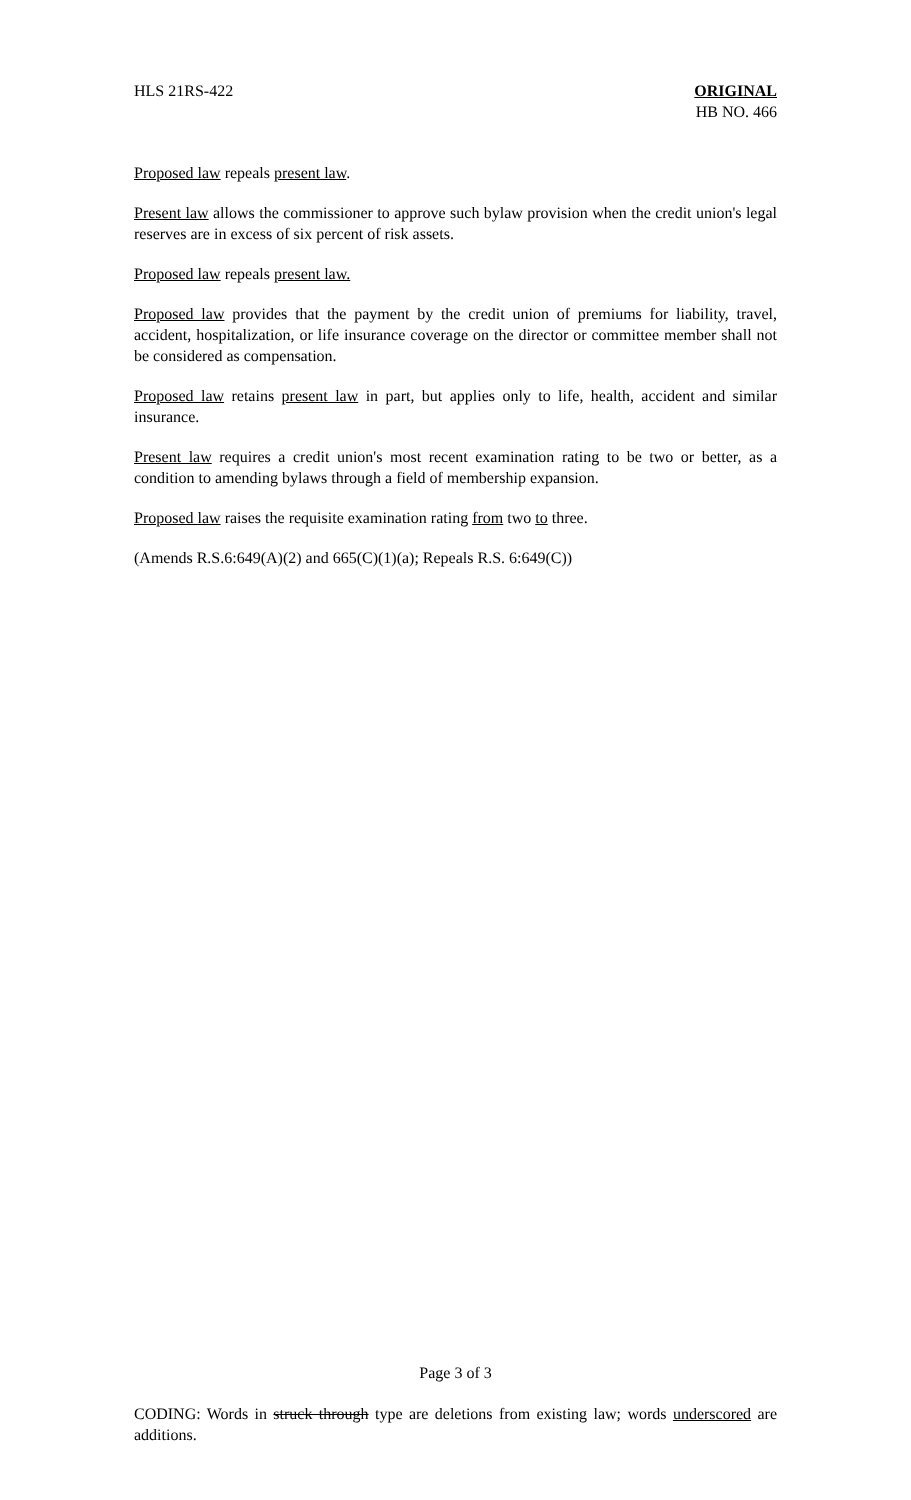HLS 21RS-422 ORIGINAL
HB NO. 466
Proposed law repeals present law.
Present law allows the commissioner to approve such bylaw provision when the credit union's legal reserves are in excess of six percent of risk assets.
Proposed law repeals present law.
Proposed law provides that the payment by the credit union of premiums for liability, travel, accident, hospitalization, or life insurance coverage on the director or committee member shall not be considered as compensation.
Proposed law retains present law in part, but applies only to life, health, accident and similar insurance.
Present law requires a credit union's most recent examination rating to be two or better, as a condition to amending bylaws through a field of membership expansion.
Proposed law raises the requisite examination rating from two to three.
(Amends R.S.6:649(A)(2) and 665(C)(1)(a); Repeals R.S. 6:649(C))
Page 3 of 3
CODING: Words in struck through type are deletions from existing law; words underscored are additions.